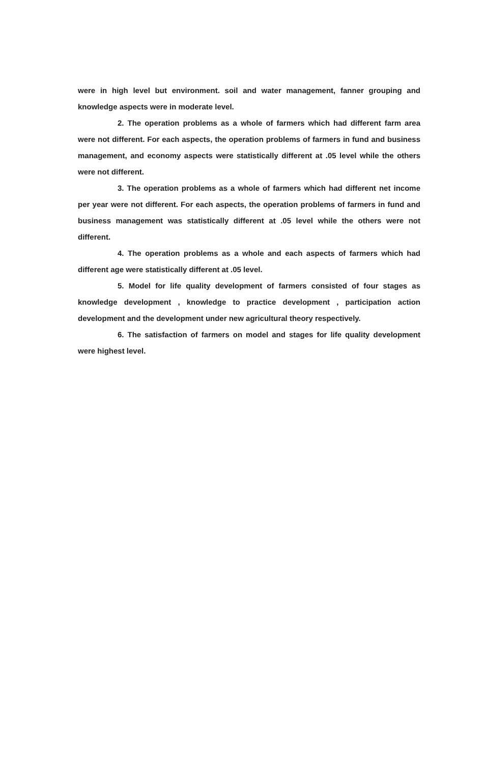were in high level but environment. soil and water management, fanner grouping and knowledge aspects were in moderate level.
2. The operation problems as a whole of farmers which had different farm area were not different. For each aspects, the operation problems of farmers in fund and business management, and economy aspects were statistically different at .05 level while the others were not different.
3. The operation problems as a whole of farmers which had different net income per year were not different. For each aspects, the operation problems of farmers in fund and business management was statistically different at .05 level while the others were not different.
4. The operation problems as a whole and each aspects of farmers which had different age were statistically different at .05 level.
5. Model for life quality development of farmers consisted of four stages as knowledge development , knowledge to practice development , participation action development and the development under new agricultural theory respectively.
6. The satisfaction of farmers on model and stages for life quality development were highest level.